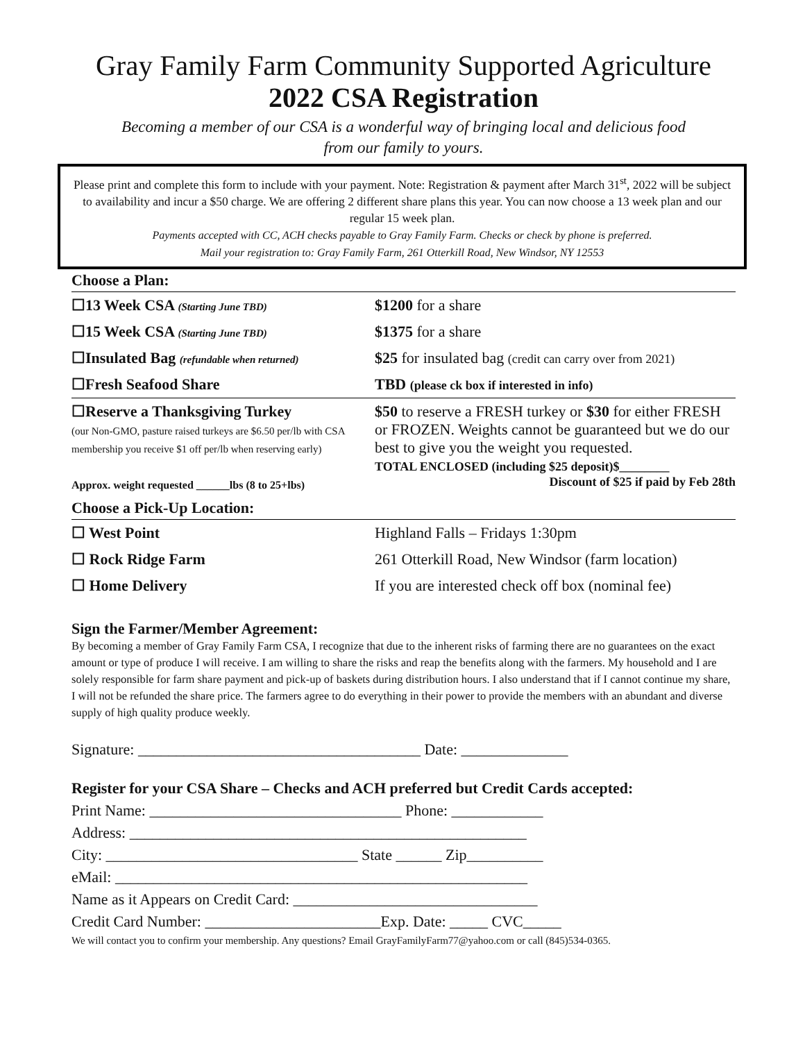Gray Family Farm Community Supported Agriculture
2022 CSA Registration
Becoming a member of our CSA is a wonderful way of bringing local and delicious food
from our family to yours.
Please print and complete this form to include with your payment. Note: Registration & payment after March 31<sup>st</sup>, 2022 will be subject to availability and incur a $50 charge. We are offering 2 different share plans this year. You can now choose a 13 week plan and our regular 15 week plan.
Payments accepted with CC, ACH checks payable to Gray Family Farm. Checks or check by phone is preferred.
Mail your registration to: Gray Family Farm, 261 Otterkill Road, New Windsor, NY 12553
Choose a Plan:
| ☐13 Week CSA (Starting June TBD) | $1200 for a share |
| ☐15 Week CSA (Starting June TBD) | $1375 for a share |
| ☐Insulated Bag (refundable when returned) | $25 for insulated bag (credit can carry over from 2021) |
| ☐Fresh Seafood Share | TBD (please ck box if interested in info) |
| ☐Reserve a Thanksgiving Turkey (our Non-GMO, pasture raised turkeys are $6.50 per/lb with CSA membership you receive $1 off per/lb when reserving early) Approx. weight requested ______lbs (8 to 25+lbs) | $50 to reserve a FRESH turkey or $30 for either FRESH or FROZEN. Weights cannot be guaranteed but we do our best to give you the weight you requested. TOTAL ENCLOSED (including $25 deposit)$________ Discount of $25 if paid by Feb 28th |
Choose a Pick-Up Location:
| ☐ West Point | Highland Falls – Fridays 1:30pm |
| ☐ Rock Ridge Farm | 261 Otterkill Road, New Windsor (farm location) |
| ☐ Home Delivery | If you are interested check off box (nominal fee) |
Sign the Farmer/Member Agreement:
By becoming a member of Gray Family Farm CSA, I recognize that due to the inherent risks of farming there are no guarantees on the exact amount or type of produce I will receive. I am willing to share the risks and reap the benefits along with the farmers. My household and I are solely responsible for farm share payment and pick-up of baskets during distribution hours. I also understand that if I cannot continue my share, I will not be refunded the share price. The farmers agree to do everything in their power to provide the members with an abundant and diverse supply of high quality produce weekly.
Signature: _____________________________________ Date: ______________
Register for your CSA Share – Checks and ACH preferred but Credit Cards accepted:
Print Name: _________________________________ Phone: ____________
Address: ____________________________________________________
City: _________________________________ State ______ Zip__________
eMail: ______________________________________________________
Name as it Appears on Credit Card: ________________________________
Credit Card Number: _______________________Exp. Date: _____ CVC_____
We will contact you to confirm your membership. Any questions? Email GrayFamilyFarm77@yahoo.com or call (845)534-0365.